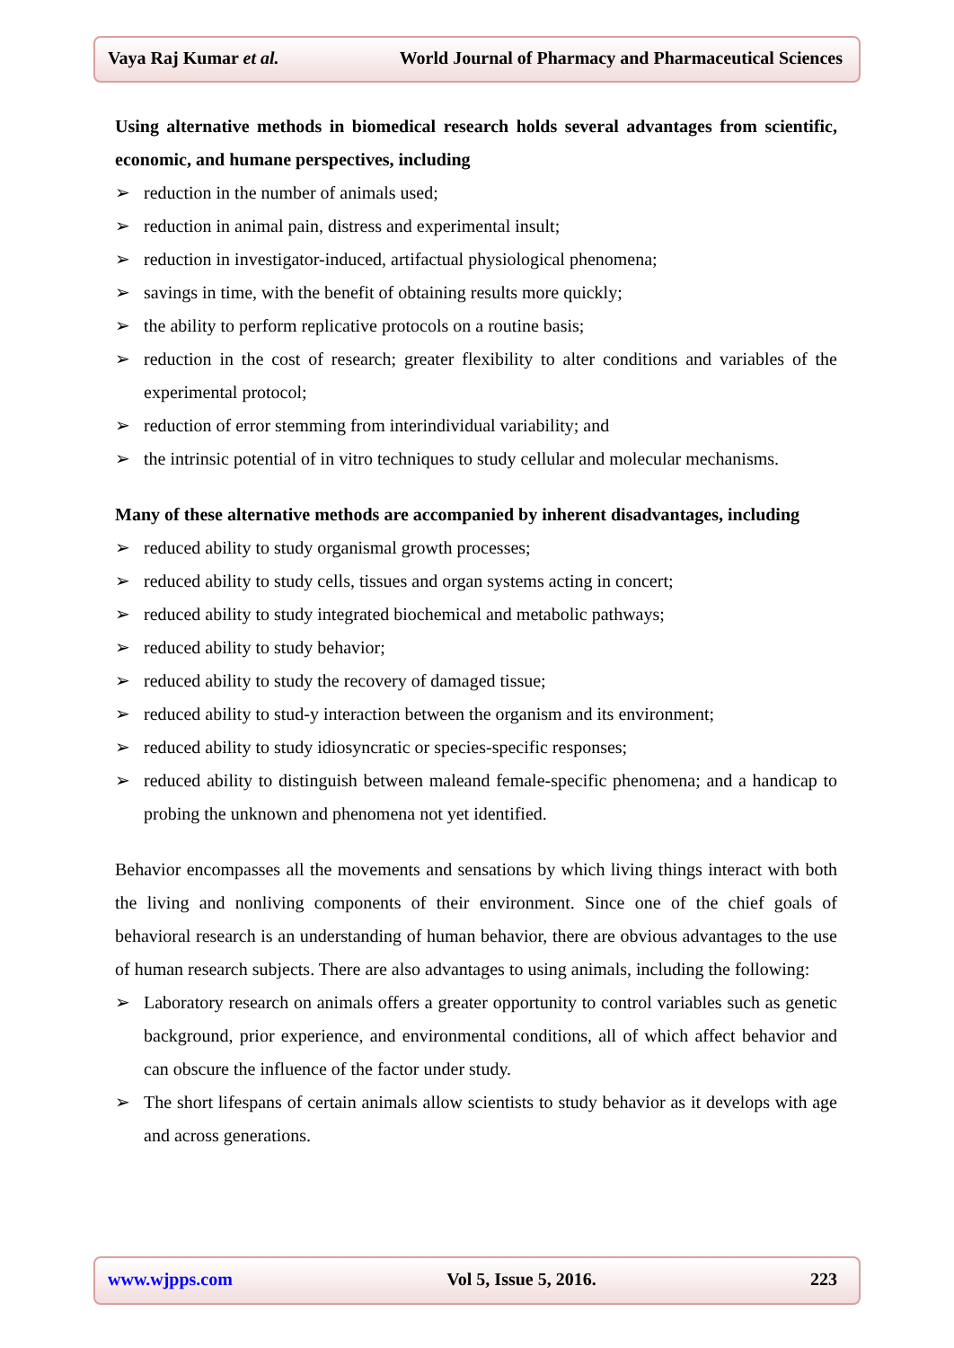Vaya Raj Kumar et al. World Journal of Pharmacy and Pharmaceutical Sciences
Using alternative methods in biomedical research holds several advantages from scientific, economic, and humane perspectives, including
➢ reduction in the number of animals used;
➢ reduction in animal pain, distress and experimental insult;
➢ reduction in investigator-induced, artifactual physiological phenomena;
➢ savings in time, with the benefit of obtaining results more quickly;
➢ the ability to perform replicative protocols on a routine basis;
➢ reduction in the cost of research; greater flexibility to alter conditions and variables of the experimental protocol;
➢ reduction of error stemming from interindividual variability; and
➢ the intrinsic potential of in vitro techniques to study cellular and molecular mechanisms.
Many of these alternative methods are accompanied by inherent disadvantages, including
➢ reduced ability to study organismal growth processes;
➢ reduced ability to study cells, tissues and organ systems acting in concert;
➢ reduced ability to study integrated biochemical and metabolic pathways;
➢ reduced ability to study behavior;
➢ reduced ability to study the recovery of damaged tissue;
➢ reduced ability to stud-y interaction between the organism and its environment;
➢ reduced ability to study idiosyncratic or species-specific responses;
➢ reduced ability to distinguish between maleand female-specific phenomena; and a handicap to probing the unknown and phenomena not yet identified.
Behavior encompasses all the movements and sensations by which living things interact with both the living and nonliving components of their environment. Since one of the chief goals of behavioral research is an understanding of human behavior, there are obvious advantages to the use of human research subjects. There are also advantages to using animals, including the following:
➢ Laboratory research on animals offers a greater opportunity to control variables such as genetic background, prior experience, and environmental conditions, all of which affect behavior and can obscure the influence of the factor under study.
➢ The short lifespans of certain animals allow scientists to study behavior as it develops with age and across generations.
www.wjpps.com Vol 5, Issue 5, 2016. 223